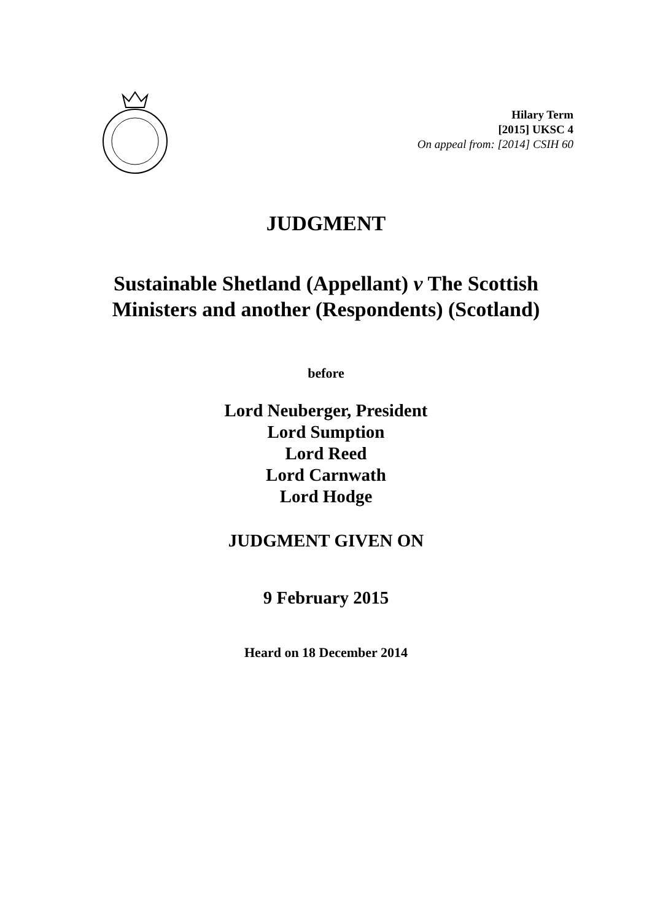Hilary Term
[2015] UKSC 4
On appeal from: [2014] CSIH 60
JUDGMENT
Sustainable Shetland (Appellant) v The Scottish
Ministers and another (Respondents) (Scotland)
before
Lord Neuberger, President
Lord Sumption
Lord Reed
Lord Carnwath
Lord Hodge
JUDGMENT GIVEN ON
9 February 2015
Heard on 18 December 2014